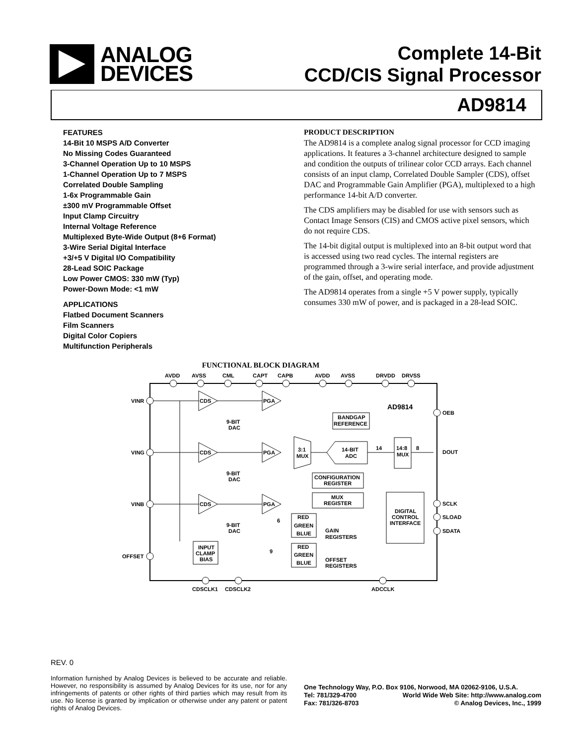ANALOG
DEVICES
Complete 14-Bit
CCD/CIS Signal Processor
AD9814
FEATURES
14-Bit 10 MSPS A/D Converter
No Missing Codes Guaranteed
3-Channel Operation Up to 10 MSPS
1-Channel Operation Up to 7 MSPS
Correlated Double Sampling
1-6x Programmable Gain
±300 mV Programmable Offset
Input Clamp Circuitry
Internal Voltage Reference
Multiplexed Byte-Wide Output (8+6 Format)
3-Wire Serial Digital Interface
+3/+5 V Digital I/O Compatibility
28-Lead SOIC Package
Low Power CMOS: 330 mW (Typ)
Power-Down Mode: <1 mW
APPLICATIONS
Flatbed Document Scanners
Film Scanners
Digital Color Copiers
Multifunction Peripherals
PRODUCT DESCRIPTION
The AD9814 is a complete analog signal processor for CCD imaging applications. It features a 3-channel architecture designed to sample and condition the outputs of trilinear color CCD arrays. Each channel consists of an input clamp, Correlated Double Sampler (CDS), offset DAC and Programmable Gain Amplifier (PGA), multiplexed to a high performance 14-bit A/D converter.
The CDS amplifiers may be disabled for use with sensors such as Contact Image Sensors (CIS) and CMOS active pixel sensors, which do not require CDS.
The 14-bit digital output is multiplexed into an 8-bit output word that is accessed using two read cycles. The internal registers are programmed through a 3-wire serial interface, and provide adjustment of the gain, offset, and operating mode.
The AD9814 operates from a single +5 V power supply, typically consumes 330 mW of power, and is packaged in a 28-lead SOIC.
FUNCTIONAL BLOCK DIAGRAM
AVDD
AVSS
CML
CAPT
CAPB
AVDD
AVSS
DRVDD
DRVSS
VINR
VING
VINB
OFFSET
OEB
DOUT
SCLK
SLOAD
SDATA
CDSCLK1
CDSCLK2
ADCCLK
CDS
CDS
CDS
PGA
PGA
PGA
9-BIT
DAC
9-BIT
DAC
9-BIT
DAC
AD9814
BANDGAP
REFERENCE
3:1
MUX
14-BIT
ADC
14
14:8
MUX
8
CONFIGURATION
REGISTER
MUX
REGISTER
DIGITAL
CONTROL
INTERFACE
INPUT
CLAMP
BIAS
RED
GREEN
BLUE
6
GAIN
REGISTERS
RED
GREEN
BLUE
9
OFFSET
REGISTERS
REV. 0
Information furnished by Analog Devices is believed to be accurate and reliable. However, no responsibility is assumed by Analog Devices for its use, nor for any infringements of patents or other rights of third parties which may result from its use. No license is granted by implication or otherwise under any patent or patent rights of Analog Devices.
One Technology Way, P.O. Box 9106, Norwood, MA 02062-9106, U.S.A.
Tel: 781/329-4700 World Wide Web Site: http://www.analog.com
Fax: 781/326-8703 © Analog Devices, Inc., 1999